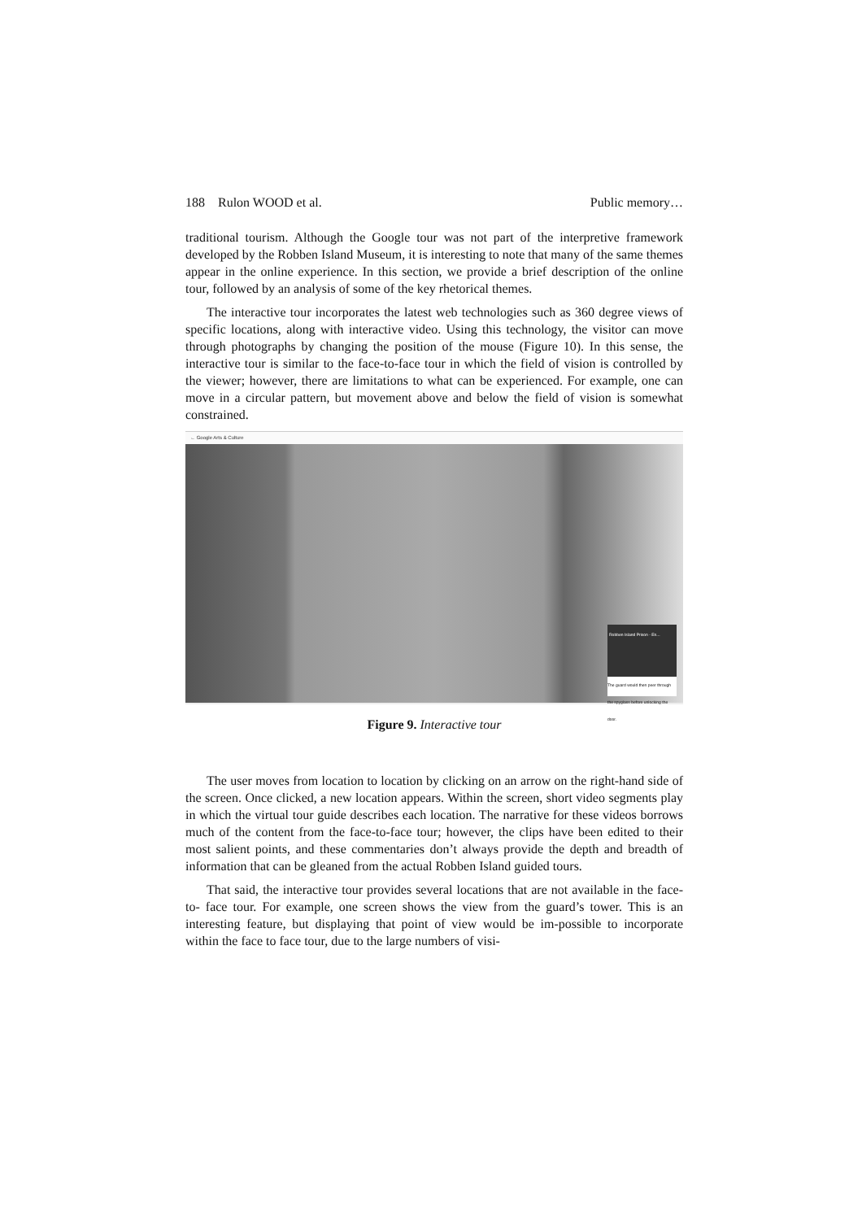188 Rulon WOOD et al. Public memory…
traditional tourism. Although the Google tour was not part of the interpretive framework developed by the Robben Island Museum, it is interesting to note that many of the same themes appear in the online experience. In this section, we provide a brief description of the online tour, followed by an analysis of some of the key rhetorical themes.
The interactive tour incorporates the latest web technologies such as 360 degree views of specific locations, along with interactive video. Using this technology, the visitor can move through photographs by changing the position of the mouse (Figure 10). In this sense, the interactive tour is similar to the face-to-face tour in which the field of vision is controlled by the viewer; however, there are limitations to what can be experienced. For example, one can move in a circular pattern, but movement above and below the field of vision is somewhat constrained.
← Google Arts & Culture
Robben Island Prison - En...
The guard would then peer through the spyglass before unlocking the door.
Figure 9. Interactive tour
The user moves from location to location by clicking on an arrow on the right-hand side of the screen. Once clicked, a new location appears. Within the screen, short video segments play in which the virtual tour guide describes each location. The narrative for these videos borrows much of the content from the face-to-face tour; however, the clips have been edited to their most salient points, and these commentaries don’t always provide the depth and breadth of information that can be gleaned from the actual Robben Island guided tours.
That said, the interactive tour provides several locations that are not available in the face-to- face tour. For example, one screen shows the view from the guard’s tower. This is an interesting feature, but displaying that point of view would be im-possible to incorporate within the face to face tour, due to the large numbers of visi-